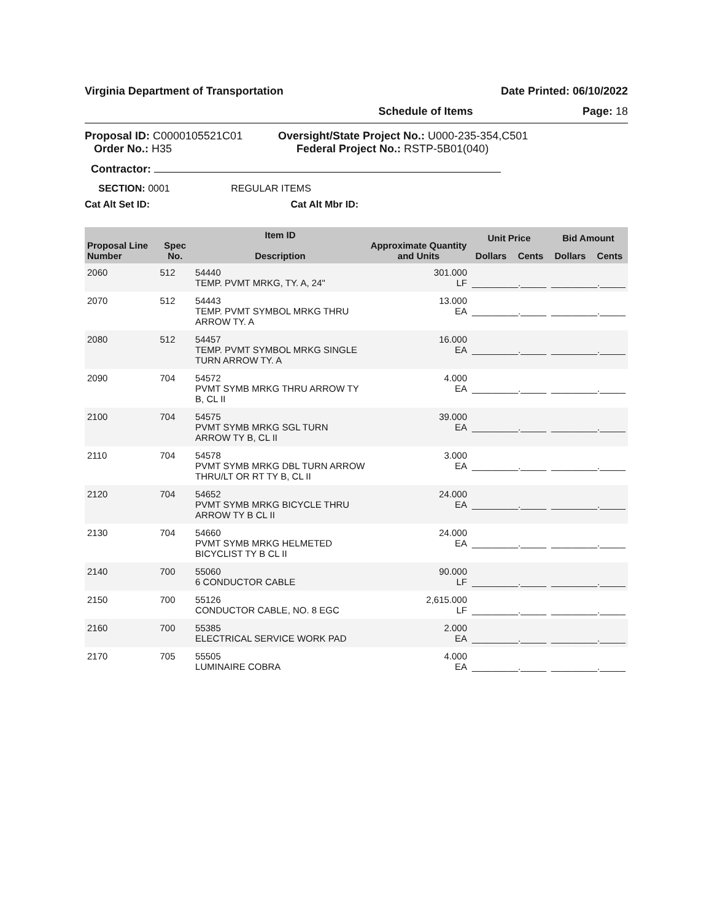Virginia Department of Transportation Date Printed: 06/10/2022
Schedule of Items Page: 18
Proposal ID: C0000105521C01
Order No.: H35
Oversight/State Project No.: U000-235-354,C501
Federal Project No.: RSTP-5B01(040)
Contractor:
SECTION: 0001 REGULAR ITEMS
Cat Alt Set ID: Cat Alt Mbr ID:
| Proposal Line Number | Spec No. | Item ID Description | Approximate Quantity and Units | Unit Price | | Bid Amount | |
| --- | --- | --- | --- | --- | --- | --- | --- |
| | | | | Dollars | Cents | Dollars | Cents |
| 2060 | 512 | 54440 TEMP. PVMT MRKG, TY. A, 24" | 301.000 LF | _________._____ | | _________._____ | |
| 2070 | 512 | 54443 TEMP. PVMT SYMBOL MRKG THRU ARROW TY. A | 13.000 EA | _________._____ | | _________._____ | |
| 2080 | 512 | 54457 TEMP. PVMT SYMBOL MRKG SINGLE TURN ARROW TY. A | 16.000 EA | _________._____ | | _________._____ | |
| 2090 | 704 | 54572 PVMT SYMB MRKG THRU ARROW TY B, CL II | 4.000 EA | _________._____ | | _________._____ | |
| 2100 | 704 | 54575 PVMT SYMB MRKG SGL TURN ARROW TY B, CL II | 39.000 EA | _________._____ | | _________._____ | |
| 2110 | 704 | 54578 PVMT SYMB MRKG DBL TURN ARROW THRU/LT OR RT TY B, CL II | 3.000 EA | _________._____ | | _________._____ | |
| 2120 | 704 | 54652 PVMT SYMB MRKG BICYCLE THRU ARROW TY B CL II | 24.000 EA | _________._____ | | _________._____ | |
| 2130 | 704 | 54660 PVMT SYMB MRKG HELMETED BICYCLIST TY B CL II | 24.000 EA | _________._____ | | _________._____ | |
| 2140 | 700 | 55060 6 CONDUCTOR CABLE | 90.000 LF | _________._____ | | _________._____ | |
| 2150 | 700 | 55126 CONDUCTOR CABLE, NO. 8 EGC | 2,615.000 LF | _________._____ | | _________._____ | |
| 2160 | 700 | 55385 ELECTRICAL SERVICE WORK PAD | 2.000 EA | _________._____ | | _________._____ | |
| 2170 | 705 | 55505 LUMINAIRE COBRA | 4.000 EA | _________._____ | | _________._____ | |